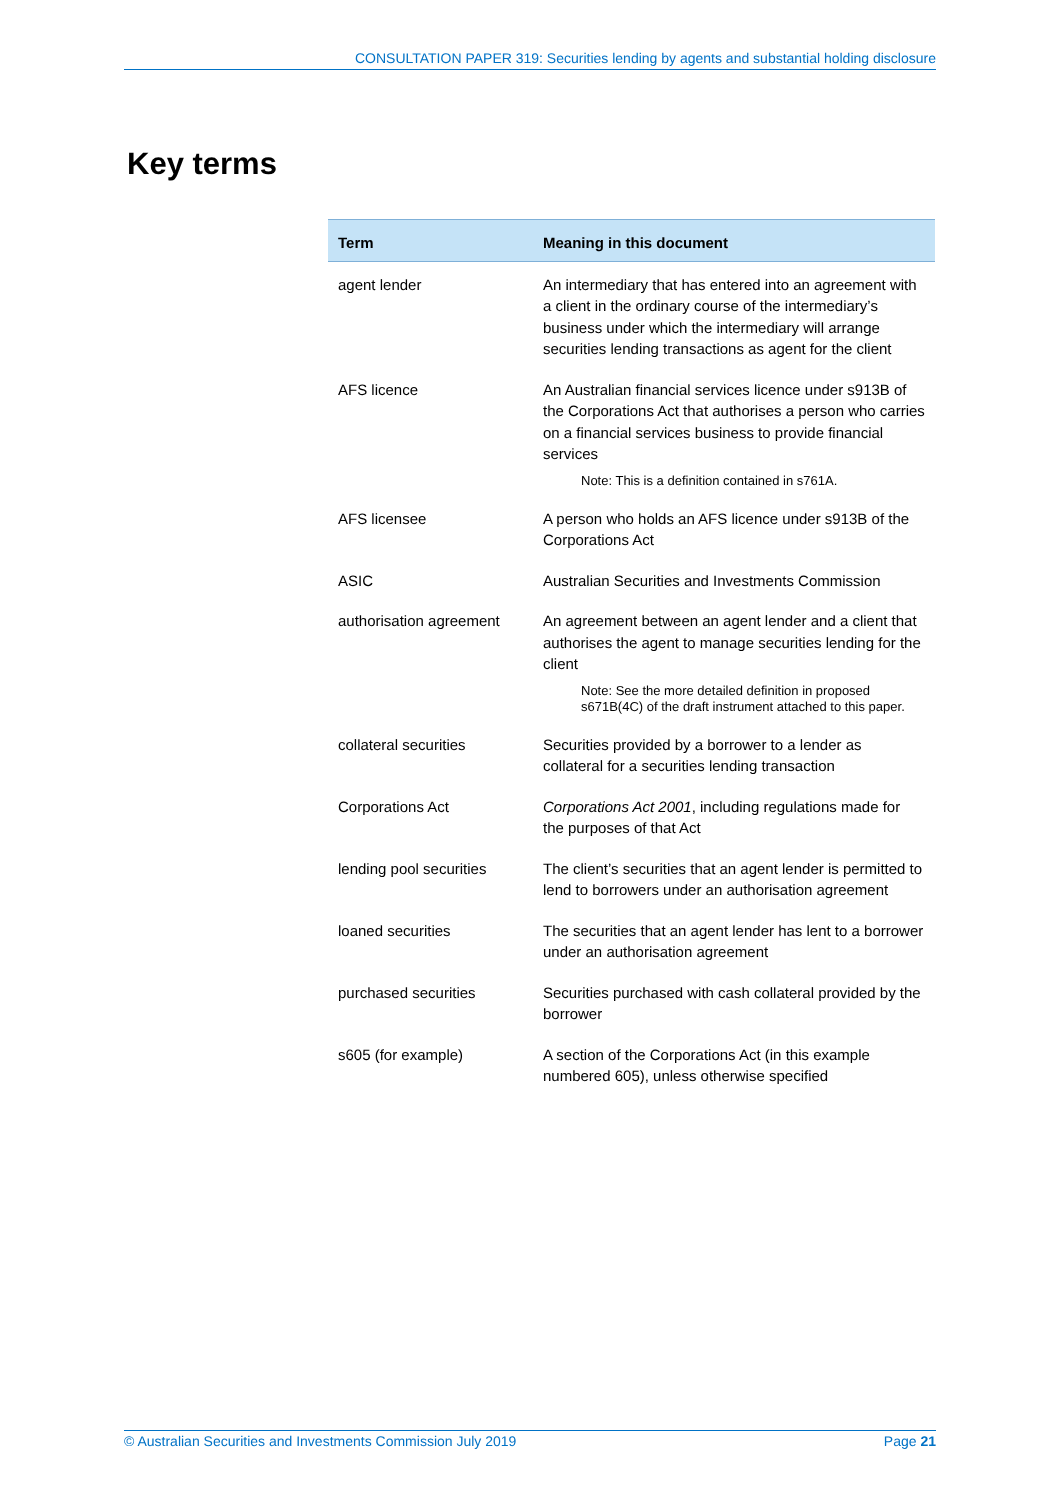CONSULTATION PAPER 319: Securities lending by agents and substantial holding disclosure
Key terms
| Term | Meaning in this document |
| --- | --- |
| agent lender | An intermediary that has entered into an agreement with a client in the ordinary course of the intermediary’s business under which the intermediary will arrange securities lending transactions as agent for the client |
| AFS licence | An Australian financial services licence under s913B of the Corporations Act that authorises a person who carries on a financial services business to provide financial services Note: This is a definition contained in s761A. |
| AFS licensee | A person who holds an AFS licence under s913B of the Corporations Act |
| ASIC | Australian Securities and Investments Commission |
| authorisation agreement | An agreement between an agent lender and a client that authorises the agent to manage securities lending for the client Note: See the more detailed definition in proposed s671B(4C) of the draft instrument attached to this paper. |
| collateral securities | Securities provided by a borrower to a lender as collateral for a securities lending transaction |
| Corporations Act | Corporations Act 2001 , including regulations made for the purposes of that Act |
| lending pool securities | The client’s securities that an agent lender is permitted to lend to borrowers under an authorisation agreement |
| loaned securities | The securities that an agent lender has lent to a borrower under an authorisation agreement |
| purchased securities | Securities purchased with cash collateral provided by the borrower |
| s605 (for example) | A section of the Corporations Act (in this example numbered 605), unless otherwise specified |
© Australian Securities and Investments Commission July 2019 Page 21